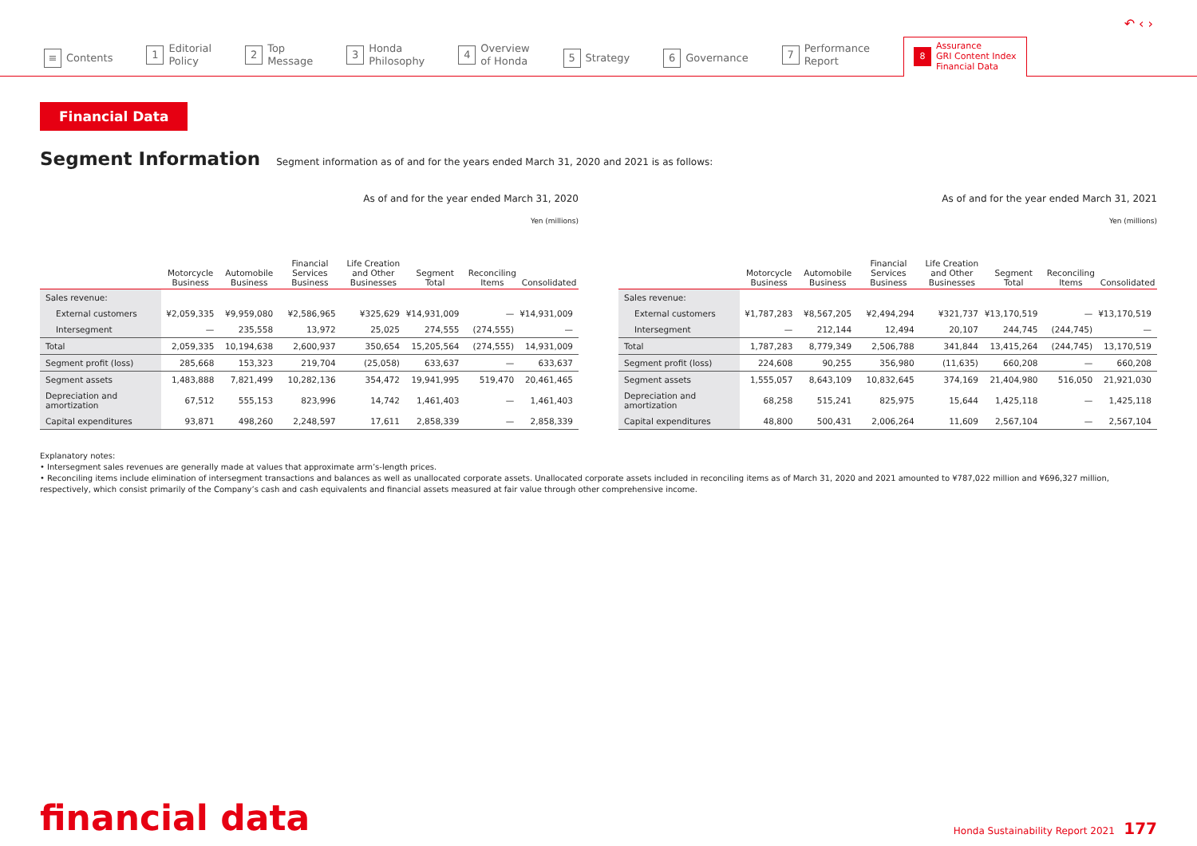≡ Contents
1 Editorial
Policy
2 Top
Message
3 Honda
Philosophy
4 Overview
of Honda
5 Strategy
6 Governance
7 Performance
Report
8 Assurance
GRI Content Index
Financial Data
↶ ‹ ›
Financial Data
Segment Information
Segment information as of and for the years ended March 31, 2020 and 2021 is as follows:
As of and for the year ended March 31, 2020
Yen (millions)
| | Motorcycle Business | Automobile Business | Financial Services Business | Life Creation and Other Businesses | Segment Total | Reconciling Items | Consolidated |
| --- | --- | --- | --- | --- | --- | --- | --- |
| Sales revenue: | | | | | | | |
| External customers | ¥2,059,335 | ¥9,959,080 | ¥2,586,965 | ¥325,629 | ¥14,931,009 | — | ¥14,931,009 |
| Intersegment | — | 235,558 | 13,972 | 25,025 | 274,555 | (274,555) | — |
| Total | 2,059,335 | 10,194,638 | 2,600,937 | 350,654 | 15,205,564 | (274,555) | 14,931,009 |
| Segment profit (loss) | 285,668 | 153,323 | 219,704 | (25,058) | 633,637 | — | 633,637 |
| Segment assets | 1,483,888 | 7,821,499 | 10,282,136 | 354,472 | 19,941,995 | 519,470 | 20,461,465 |
| Depreciation and amortization | 67,512 | 555,153 | 823,996 | 14,742 | 1,461,403 | — | 1,461,403 |
| Capital expenditures | 93,871 | 498,260 | 2,248,597 | 17,611 | 2,858,339 | — | 2,858,339 |
As of and for the year ended March 31, 2021
Yen (millions)
| | Motorcycle Business | Automobile Business | Financial Services Business | Life Creation and Other Businesses | Segment Total | Reconciling Items | Consolidated |
| --- | --- | --- | --- | --- | --- | --- | --- |
| Sales revenue: | | | | | | | |
| External customers | ¥1,787,283 | ¥8,567,205 | ¥2,494,294 | ¥321,737 | ¥13,170,519 | — | ¥13,170,519 |
| Intersegment | — | 212,144 | 12,494 | 20,107 | 244,745 | (244,745) | — |
| Total | 1,787,283 | 8,779,349 | 2,506,788 | 341,844 | 13,415,264 | (244,745) | 13,170,519 |
| Segment profit (loss) | 224,608 | 90,255 | 356,980 | (11,635) | 660,208 | — | 660,208 |
| Segment assets | 1,555,057 | 8,643,109 | 10,832,645 | 374,169 | 21,404,980 | 516,050 | 21,921,030 |
| Depreciation and amortization | 68,258 | 515,241 | 825,975 | 15,644 | 1,425,118 | — | 1,425,118 |
| Capital expenditures | 48,800 | 500,431 | 2,006,264 | 11,609 | 2,567,104 | — | 2,567,104 |
Explanatory notes:
• Intersegment sales revenues are generally made at values that approximate arm’s-length prices.
• Reconciling items include elimination of intersegment transactions and balances as well as unallocated corporate assets. Unallocated corporate assets included in reconciling items as of March 31, 2020 and 2021 amounted to ¥787,022 million and ¥696,327 million, respectively, which consist primarily of the Company’s cash and cash equivalents and financial assets measured at fair value through other comprehensive income.
financial data Honda Sustainability Report 2021 177